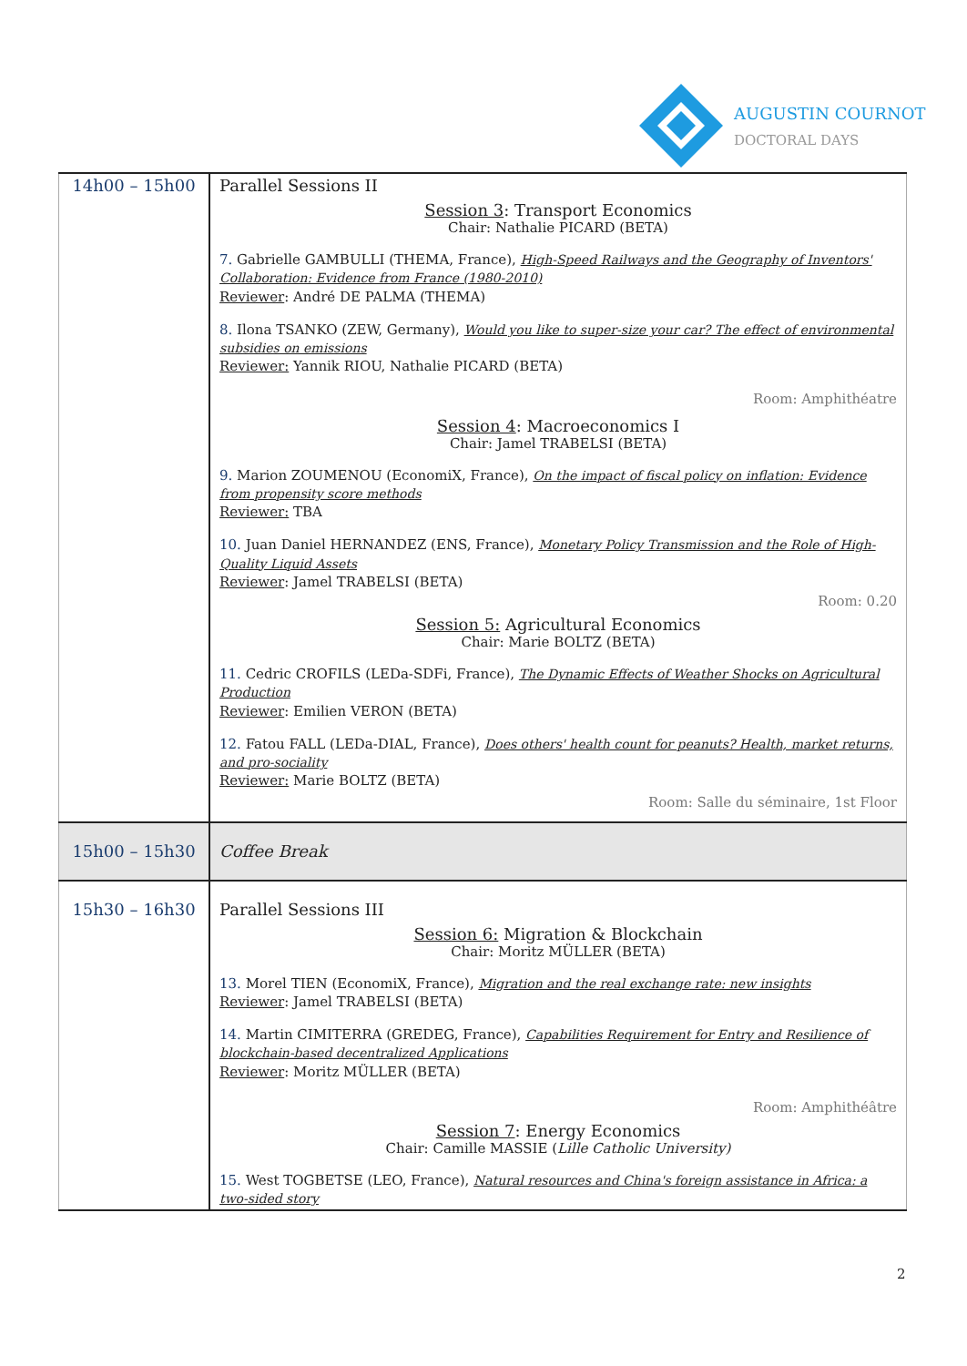AUGUSTIN COURNOT
DOCTORAL DAYS
| 14h00 – 15h00 | Parallel Sessions II Session 3 : Transport Economics Chair: Nathalie PICARD (BETA) 7. Gabrielle GAMBULLI (THEMA, France), High-Speed Railways and the Geography of Inventors' Collaboration: Evidence from France (1980-2010) Reviewer : André DE PALMA (THEMA) 8. Ilona TSANKO (ZEW, Germany), Would you like to super-size your car? The effect of environmental subsidies on emissions Reviewer: Yannik RIOU, Nathalie PICARD (BETA) Room: Amphithéatre Session 4 : Macroeconomics I Chair: Jamel TRABELSI (BETA) 9. Marion ZOUMENOU (EconomiX, France), On the impact of fiscal policy on inflation: Evidence from propensity score methods Reviewer: TBA 10. Juan Daniel HERNANDEZ (ENS, France), Monetary Policy Transmission and the Role of High-Quality Liquid Assets Reviewer : Jamel TRABELSI (BETA) Room: 0.20 Session 5: Agricultural Economics Chair: Marie BOLTZ (BETA) 11. Cedric CROFILS (LEDa-SDFi, France), The Dynamic Effects of Weather Shocks on Agricultural Production Reviewer : Emilien VERON (BETA) 12. Fatou FALL (LEDa-DIAL, France), Does others' health count for peanuts? Health, market returns, and pro-sociality Reviewer: Marie BOLTZ (BETA) Room: Salle du séminaire, 1st Floor |
| 15h00 – 15h30 | Coffee Break |
| 15h30 – 16h30 | Parallel Sessions III Session 6: Migration & Blockchain Chair: Moritz MÜLLER (BETA) 13. Morel TIEN (EconomiX, France), Migration and the real exchange rate: new insights Reviewer : Jamel TRABELSI (BETA) 14. Martin CIMITERRA (GREDEG, France), Capabilities Requirement for Entry and Resilience of blockchain-based decentralized Applications Reviewer : Moritz MÜLLER (BETA) Room: Amphithéâtre Session 7 : Energy Economics Chair: Camille MASSIE ( Lille Catholic University) 15. West TOGBETSE (LEO, France), Natural resources and China's foreign assistance in Africa: a two-sided story |
2